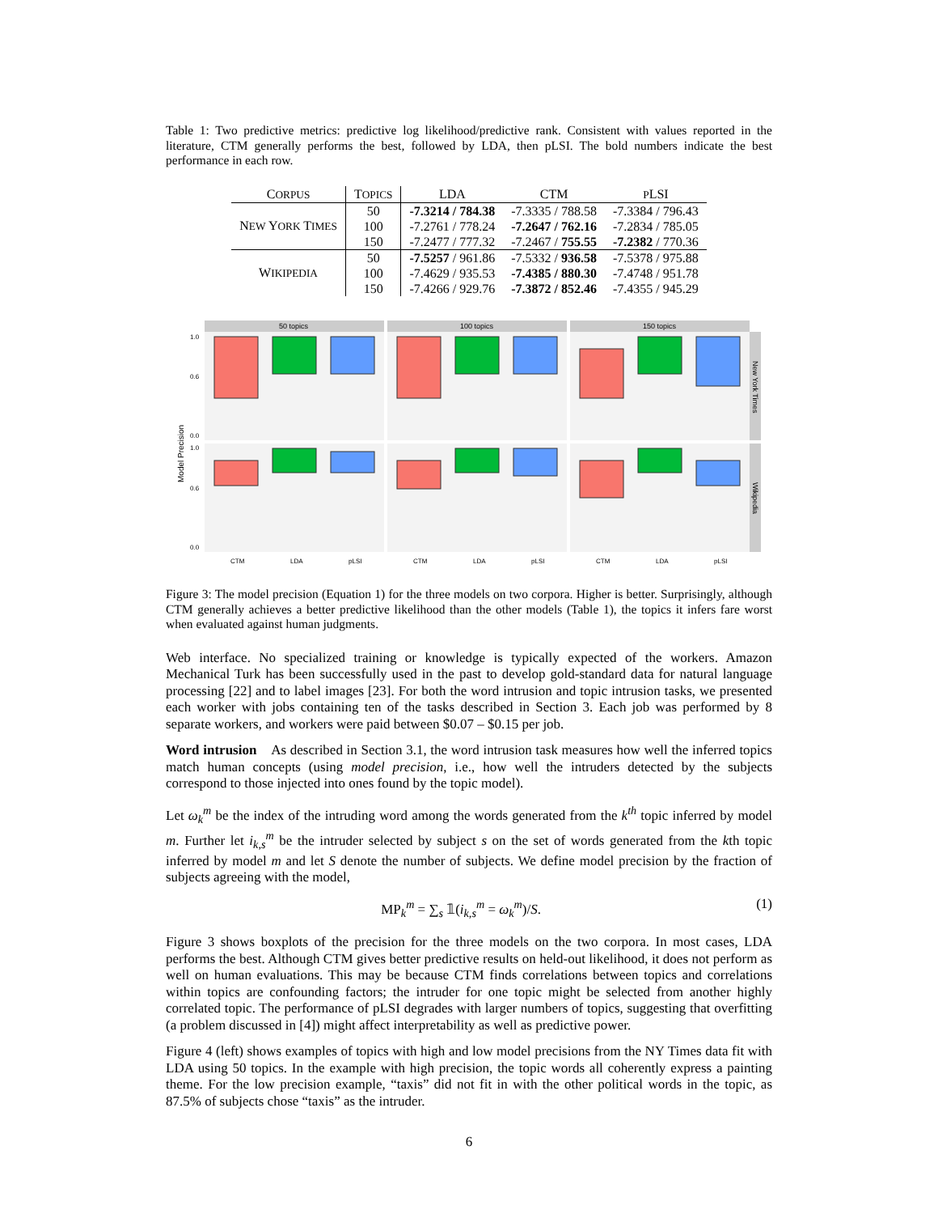Table 1: Two predictive metrics: predictive log likelihood/predictive rank. Consistent with values reported in the literature, CTM generally performs the best, followed by LDA, then pLSI. The bold numbers indicate the best performance in each row.
| C ORPUS | T OPICS | LDA | CTM | P LSI |
| --- | --- | --- | --- | --- |
| N EW Y ORK T IMES | 50 | -7.3214 / 784.38 | -7.3335 / 788.58 | -7.3384 / 796.43 |
| | 100 | -7.2761 / 778.24 | -7.2647 / 762.16 | -7.2834 / 785.05 |
| | 150 | -7.2477 / 777.32 | -7.2467 / 755.55 | -7.2382 / 770.36 |
| W IKIPEDIA | 50 | -7.5257 / 961.86 | -7.5332 / 936.58 | -7.5378 / 975.88 |
| | 100 | -7.4629 / 935.53 | -7.4385 / 880.30 | -7.4748 / 951.78 |
| | 150 | -7.4266 / 929.76 | -7.3872 / 852.46 | -7.4355 / 945.29 |
Model Precision
50 topics
100 topics
150 topics
New York Times
Wikipedia
CTM
LDA
pLSI
CTM
LDA
pLSI
CTM
LDA
pLSI
1.0
0.6
0.0
1.0
0.6
0.0
Figure 3: The model precision (Equation 1) for the three models on two corpora. Higher is better. Surprisingly, although CTM generally achieves a better predictive likelihood than the other models (Table 1), the topics it infers fare worst when evaluated against human judgments.
Web interface. No specialized training or knowledge is typically expected of the workers. Amazon Mechanical Turk has been successfully used in the past to develop gold-standard data for natural language processing [22] and to label images [23]. For both the word intrusion and topic intrusion tasks, we presented each worker with jobs containing ten of the tasks described in Section 3. Each job was performed by 8 separate workers, and workers were paid between $0.07 – $0.15 per job.
Word intrusion As described in Section 3.1, the word intrusion task measures how well the inferred topics match human concepts (using model precision, i.e., how well the intruders detected by the subjects correspond to those injected into ones found by the topic model).
Let ω<sub>k</sub><sup>m</sup> be the index of the intruding word among the words generated from the k<sup>th</sup> topic inferred by model m. Further let i<sub>k,s</sub><sup>m</sup> be the intruder selected by subject s on the set of words generated from the kth topic inferred by model m and let S denote the number of subjects. We define model precision by the fraction of subjects agreeing with the model,
MP<sub>k</sub><sup>m</sup> = ∑<sub>s</sub> 𝟙(i<sub>k,s</sub><sup>m</sup> = ω<sub>k</sub><sup>m</sup>)/S. (1)
Figure 3 shows boxplots of the precision for the three models on the two corpora. In most cases, LDA performs the best. Although CTM gives better predictive results on held-out likelihood, it does not perform as well on human evaluations. This may be because CTM finds correlations between topics and correlations within topics are confounding factors; the intruder for one topic might be selected from another highly correlated topic. The performance of pLSI degrades with larger numbers of topics, suggesting that overfitting (a problem discussed in [4]) might affect interpretability as well as predictive power.
Figure 4 (left) shows examples of topics with high and low model precisions from the NY Times data fit with LDA using 50 topics. In the example with high precision, the topic words all coherently express a painting theme. For the low precision example, “taxis” did not fit in with the other political words in the topic, as 87.5% of subjects chose “taxis” as the intruder.
6